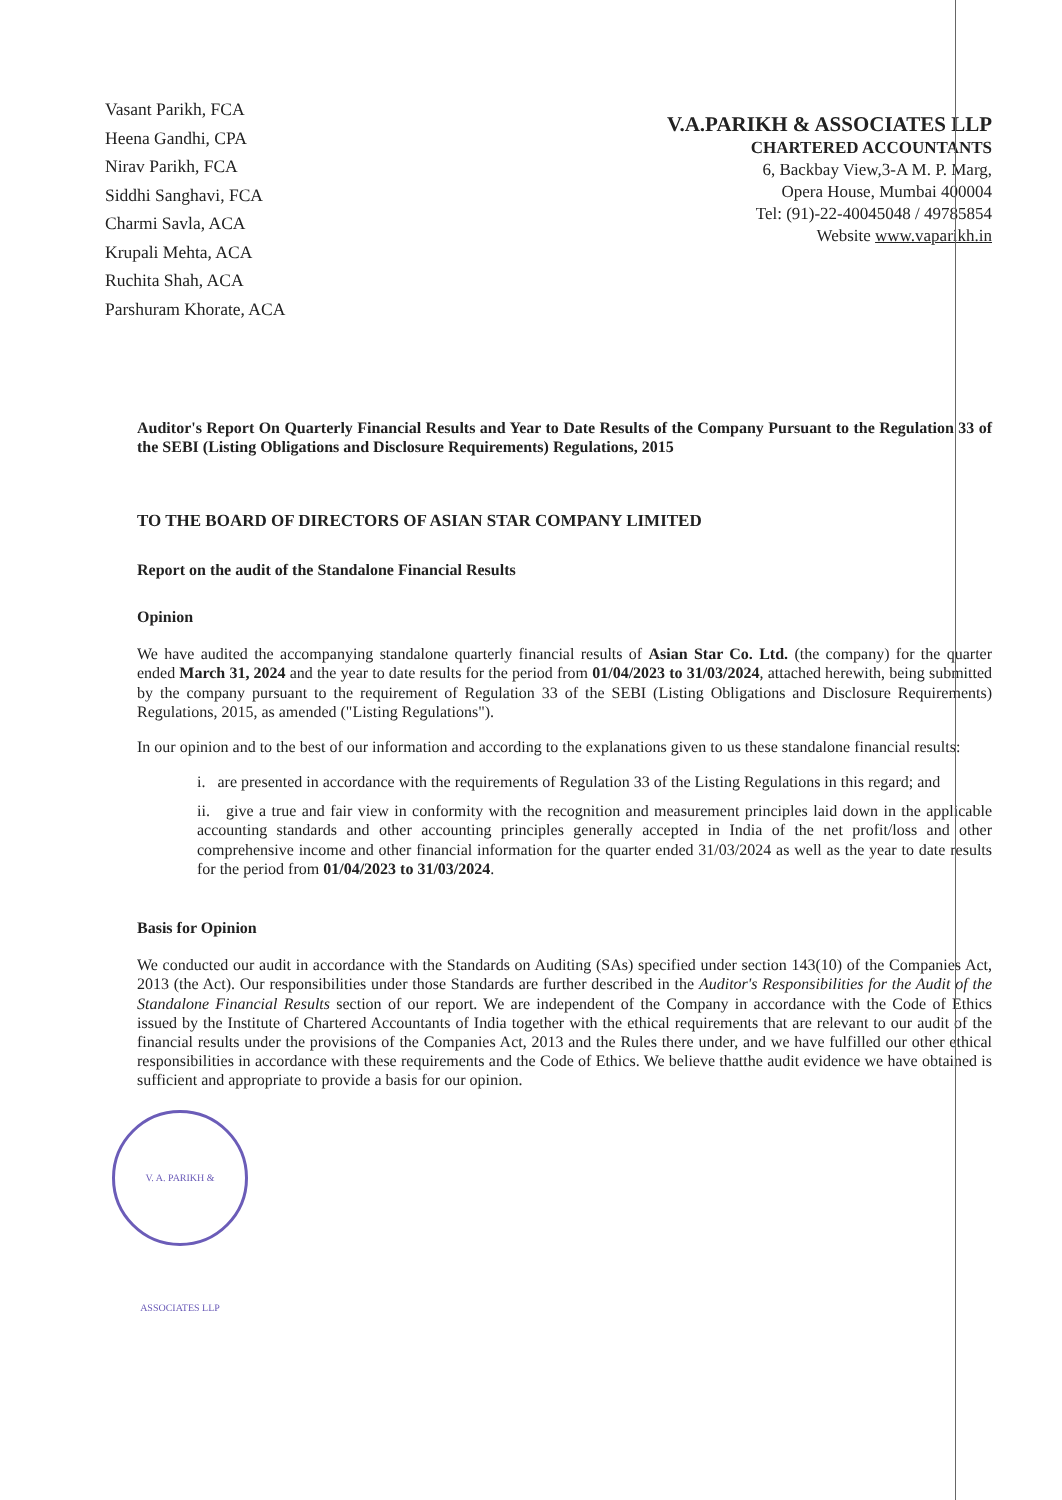Vasant Parikh, FCA
Heena Gandhi, CPA
Nirav Parikh, FCA
Siddhi Sanghavi, FCA
Charmi Savla, ACA
Krupali Mehta, ACA
Ruchita Shah, ACA
Parshuram Khorate, ACA
V.A.PARIKH & ASSOCIATES LLP
CHARTERED ACCOUNTANTS
6, Backbay View,3-A M. P. Marg,
Opera House, Mumbai 400004
Tel: (91)-22-40045048 / 49785854
Website www.vaparikh.in
Auditor's Report On Quarterly Financial Results and Year to Date Results of the Company Pursuant to the Regulation 33 of the SEBI (Listing Obligations and Disclosure Requirements) Regulations, 2015
TO THE BOARD OF DIRECTORS OF ASIAN STAR COMPANY LIMITED
Report on the audit of the Standalone Financial Results
Opinion
We have audited the accompanying standalone quarterly financial results of Asian Star Co. Ltd. (the company) for the quarter ended March 31, 2024 and the year to date results for the period from 01/04/2023 to 31/03/2024, attached herewith, being submitted by the company pursuant to the requirement of Regulation 33 of the SEBI (Listing Obligations and Disclosure Requirements) Regulations, 2015, as amended ("Listing Regulations").
In our opinion and to the best of our information and according to the explanations given to us these standalone financial results:
i. are presented in accordance with the requirements of Regulation 33 of the Listing Regulations in this regard; and
ii. give a true and fair view in conformity with the recognition and measurement principles laid down in the applicable accounting standards and other accounting principles generally accepted in India of the net profit/loss and other comprehensive income and other financial information for the quarter ended 31/03/2024 as well as the year to date results for the period from 01/04/2023 to 31/03/2024.
Basis for Opinion
We conducted our audit in accordance with the Standards on Auditing (SAs) specified under section 143(10) of the Companies Act, 2013 (the Act). Our responsibilities under those Standards are further described in the Auditor's Responsibilities for the Audit of the Standalone Financial Results section of our report. We are independent of the Company in accordance with the Code of Ethics issued by the Institute of Chartered Accountants of India together with the ethical requirements that are relevant to our audit of the financial results under the provisions of the Companies Act, 2013 and the Rules there under, and we have fulfilled our other ethical responsibilities in accordance with these requirements and the Code of Ethics. We believe thatthe audit evidence we have obtained is sufficient and appropriate to provide a basis for our opinion.
V. A. PARIKH & ASSOCIATES LLP